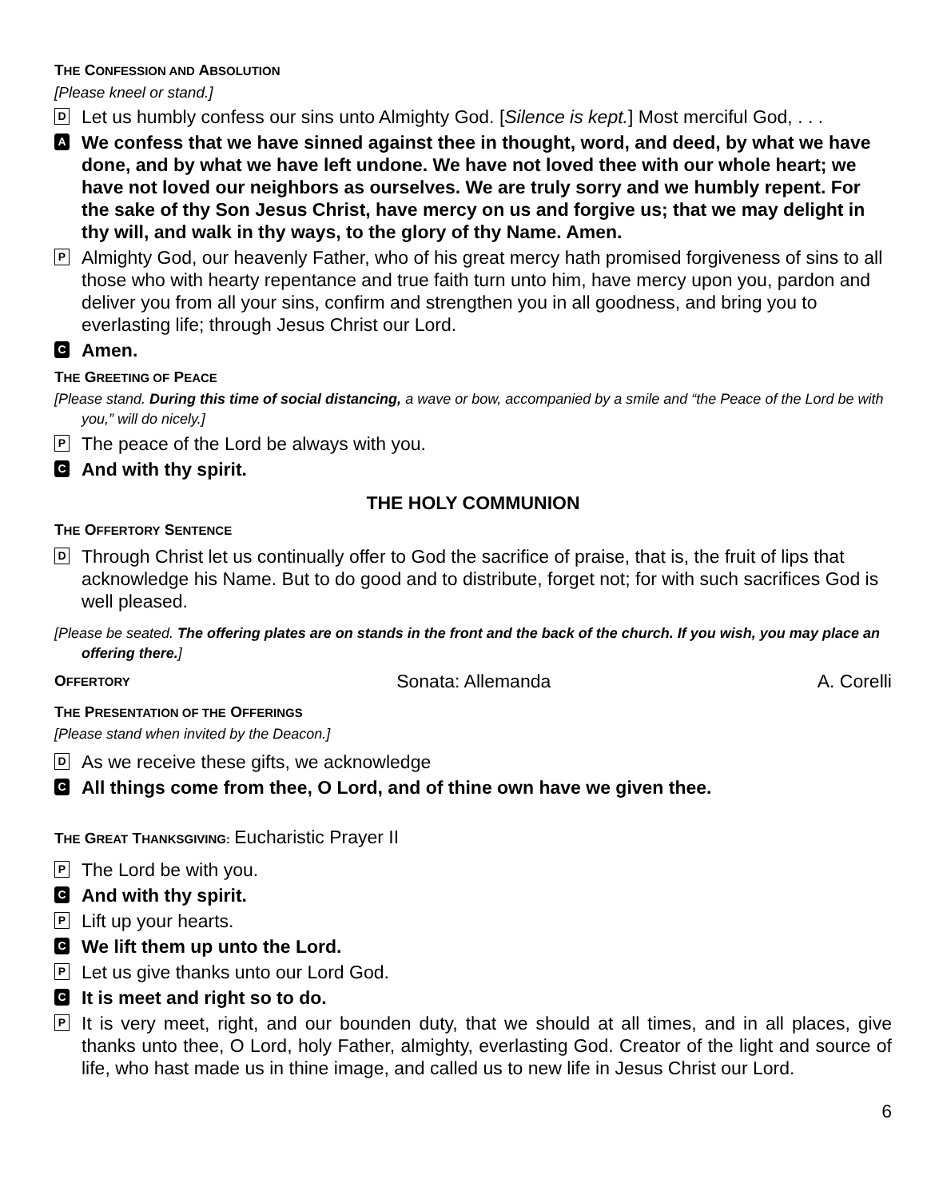THE CONFESSION AND ABSOLUTION
[Please kneel or stand.]
D Let us humbly confess our sins unto Almighty God. [Silence is kept.] Most merciful God, . . .
A We confess that we have sinned against thee in thought, word, and deed, by what we have done, and by what we have left undone. We have not loved thee with our whole heart; we have not loved our neighbors as ourselves. We are truly sorry and we humbly repent. For the sake of thy Son Jesus Christ, have mercy on us and forgive us; that we may delight in thy will, and walk in thy ways, to the glory of thy Name. Amen.
P Almighty God, our heavenly Father, who of his great mercy hath promised forgiveness of sins to all those who with hearty repentance and true faith turn unto him, have mercy upon you, pardon and deliver you from all your sins, confirm and strengthen you in all goodness, and bring you to everlasting life; through Jesus Christ our Lord.
C Amen.
THE GREETING OF PEACE
[Please stand. During this time of social distancing, a wave or bow, accompanied by a smile and “the Peace of the Lord be with you,” will do nicely.]
P The peace of the Lord be always with you.
C And with thy spirit.
THE HOLY COMMUNION
THE OFFERTORY SENTENCE
D Through Christ let us continually offer to God the sacrifice of praise, that is, the fruit of lips that acknowledge his Name. But to do good and to distribute, forget not; for with such sacrifices God is well pleased.
[Please be seated. The offering plates are on stands in the front and the back of the church. If you wish, you may place an offering there.]
OFFERTORY Sonata: Allemanda A. Corelli
THE PRESENTATION OF THE OFFERINGS
[Please stand when invited by the Deacon.]
D As we receive these gifts, we acknowledge
C All things come from thee, O Lord, and of thine own have we given thee.
THE GREAT THANKSGIVING: Eucharistic Prayer II
P The Lord be with you.
C And with thy spirit.
P Lift up your hearts.
C We lift them up unto the Lord.
P Let us give thanks unto our Lord God.
C It is meet and right so to do.
P It is very meet, right, and our bounden duty, that we should at all times, and in all places, give thanks unto thee, O Lord, holy Father, almighty, everlasting God. Creator of the light and source of life, who hast made us in thine image, and called us to new life in Jesus Christ our Lord.
6